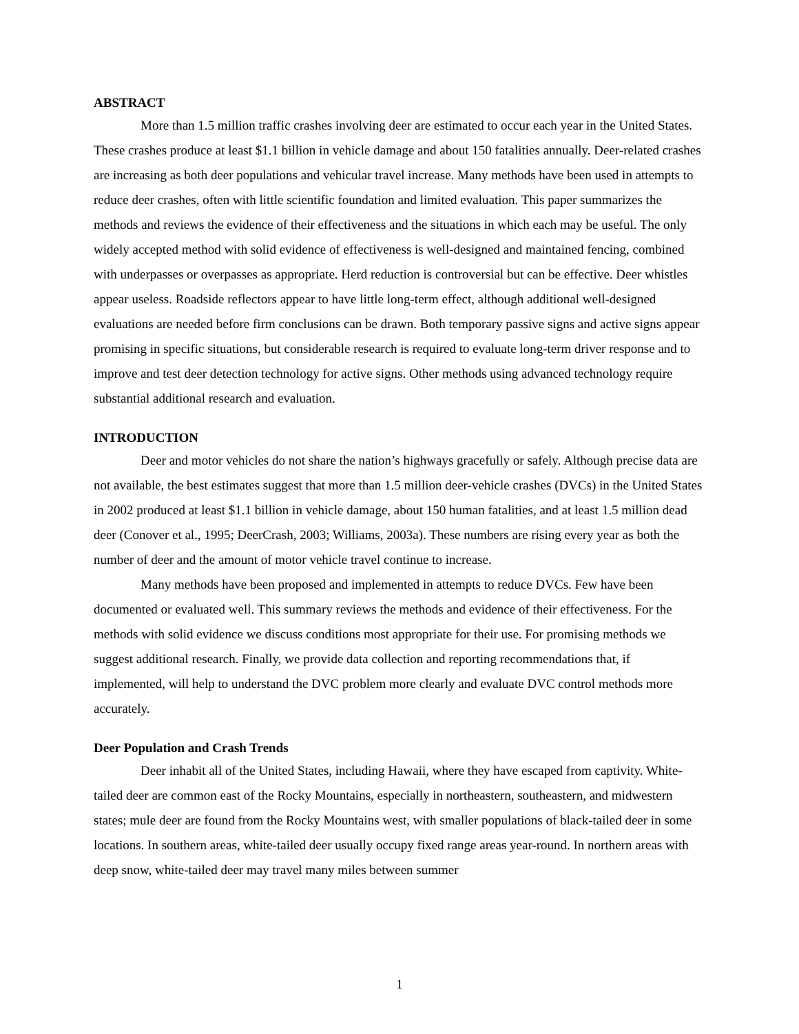ABSTRACT
More than 1.5 million traffic crashes involving deer are estimated to occur each year in the United States. These crashes produce at least $1.1 billion in vehicle damage and about 150 fatalities annually. Deer-related crashes are increasing as both deer populations and vehicular travel increase. Many methods have been used in attempts to reduce deer crashes, often with little scientific foundation and limited evaluation. This paper summarizes the methods and reviews the evidence of their effectiveness and the situations in which each may be useful. The only widely accepted method with solid evidence of effectiveness is well-designed and maintained fencing, combined with underpasses or overpasses as appropriate. Herd reduction is controversial but can be effective. Deer whistles appear useless. Roadside reflectors appear to have little long-term effect, although additional well-designed evaluations are needed before firm conclusions can be drawn. Both temporary passive signs and active signs appear promising in specific situations, but considerable research is required to evaluate long-term driver response and to improve and test deer detection technology for active signs. Other methods using advanced technology require substantial additional research and evaluation.
INTRODUCTION
Deer and motor vehicles do not share the nation’s highways gracefully or safely. Although precise data are not available, the best estimates suggest that more than 1.5 million deer-vehicle crashes (DVCs) in the United States in 2002 produced at least $1.1 billion in vehicle damage, about 150 human fatalities, and at least 1.5 million dead deer (Conover et al., 1995; DeerCrash, 2003; Williams, 2003a). These numbers are rising every year as both the number of deer and the amount of motor vehicle travel continue to increase.
Many methods have been proposed and implemented in attempts to reduce DVCs. Few have been documented or evaluated well. This summary reviews the methods and evidence of their effectiveness. For the methods with solid evidence we discuss conditions most appropriate for their use. For promising methods we suggest additional research. Finally, we provide data collection and reporting recommendations that, if implemented, will help to understand the DVC problem more clearly and evaluate DVC control methods more accurately.
Deer Population and Crash Trends
Deer inhabit all of the United States, including Hawaii, where they have escaped from captivity. White-tailed deer are common east of the Rocky Mountains, especially in northeastern, southeastern, and midwestern states; mule deer are found from the Rocky Mountains west, with smaller populations of black-tailed deer in some locations. In southern areas, white-tailed deer usually occupy fixed range areas year-round. In northern areas with deep snow, white-tailed deer may travel many miles between summer
1